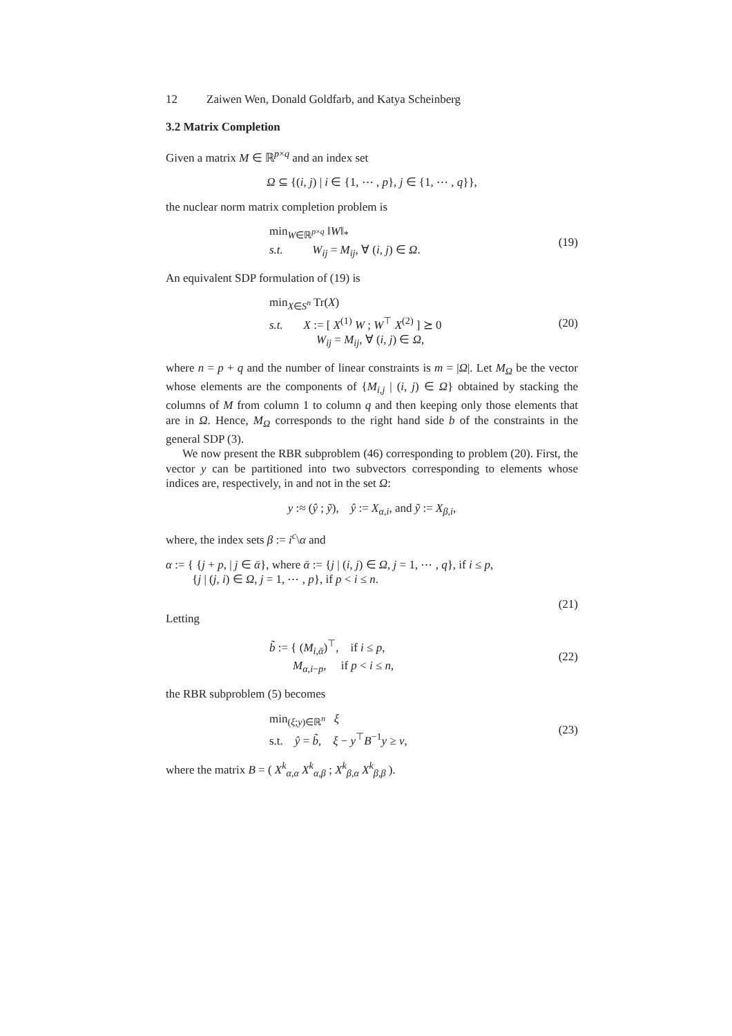12 Zaiwen Wen, Donald Goldfarb, and Katya Scheinberg
3.2 Matrix Completion
Given a matrix M ∈ ℝ<sup>p×q</sup> and an index set
Ω ⊆ {(i, j) | i ∈ {1, ⋯ , p}, j ∈ {1, ⋯ , q}},
the nuclear norm matrix completion problem is
min<sub>W∈ℝ<sup>p×q</sup></sub> ‖W‖<sub>*</sub>
s.t. W<sub>ij</sub> = M<sub>ij</sub>, ∀ (i, j) ∈ Ω.
(19)
An equivalent SDP formulation of (19) is
min<sub>X∈S<sup>n</sup></sub> Tr(X)
s.t. X := [ X<sup>(1)</sup> W ; W<sup>⊤</sup> X<sup>(2)</sup> ] ⪰ 0
W<sub>ij</sub> = M<sub>ij</sub>, ∀ (i, j) ∈ Ω,
(20)
where n = p + q and the number of linear constraints is m = |Ω|. Let M<sub>Ω</sub> be the vector whose elements are the components of {M<sub>i,j</sub> | (i, j) ∈ Ω} obtained by stacking the columns of M from column 1 to column q and then keeping only those elements that are in Ω. Hence, M<sub>Ω</sub> corresponds to the right hand side b of the constraints in the general SDP (3).
We now present the RBR subproblem (46) corresponding to problem (20). First, the vector y can be partitioned into two subvectors corresponding to elements whose indices are, respectively, in and not in the set Ω:
y :≈ (ŷ ; ỹ), ŷ := X<sub>α,i</sub>, and ỹ := X<sub>β,i</sub>,
where, the index sets β := i<sup>c</sup>\α and
α := { {j + p, | j ∈ ᾱ}, where ᾱ := {j | (i, j) ∈ Ω, j = 1, ⋯ , q}, if i ≤ p,
{j | (j, i) ∈ Ω, j = 1, ⋯ , p}, if p < i ≤ n.
(21)
Letting
b̃ := { (M<sub>i,ᾱ</sub>)<sup>⊤</sup>, if i ≤ p,
M<sub>α,i−p</sub>, if p < i ≤ n,
(22)
the RBR subproblem (5) becomes
min<sub>(ξ;y)∈ℝ<sup>n</sup></sub> ξ
s.t. ŷ = b̃, ξ − y<sup>⊤</sup>B<sup>−1</sup>y ≥ ν,
(23)
where the matrix B = ( X<sup>k</sup><sub>α,α</sub> X<sup>k</sup><sub>α,β</sub> ; X<sup>k</sup><sub>β,α</sub> X<sup>k</sup><sub>β,β</sub> ).